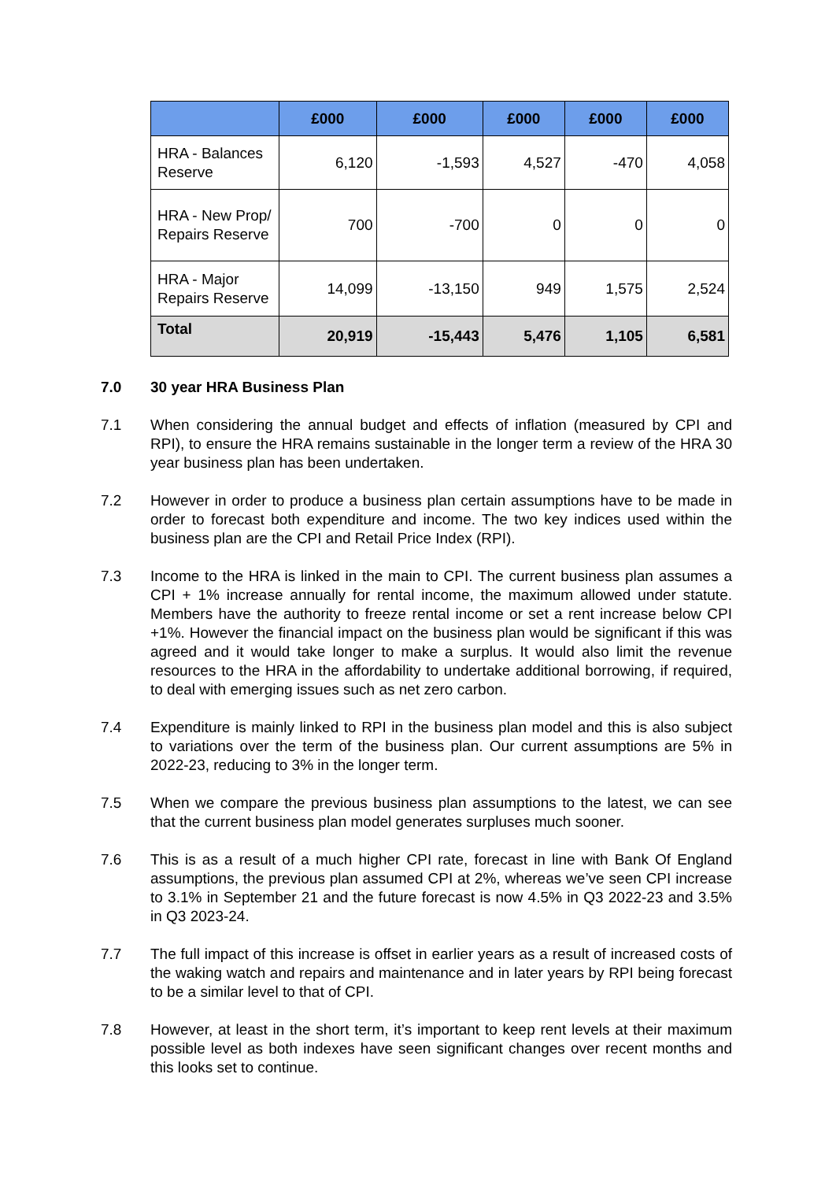| | £000 | £000 | £000 | £000 | £000 |
| --- | --- | --- | --- | --- | --- |
| HRA - Balances Reserve | 6,120 | -1,593 | 4,527 | -470 | 4,058 |
| HRA - New Prop/ Repairs Reserve | 700 | -700 | 0 | 0 | 0 |
| HRA - Major Repairs Reserve | 14,099 | -13,150 | 949 | 1,575 | 2,524 |
| Total | 20,919 | -15,443 | 5,476 | 1,105 | 6,581 |
7.0 30 year HRA Business Plan
7.1 When considering the annual budget and effects of inflation (measured by CPI and RPI), to ensure the HRA remains sustainable in the longer term a review of the HRA 30 year business plan has been undertaken.
7.2 However in order to produce a business plan certain assumptions have to be made in order to forecast both expenditure and income. The two key indices used within the business plan are the CPI and Retail Price Index (RPI).
7.3 Income to the HRA is linked in the main to CPI. The current business plan assumes a CPI + 1% increase annually for rental income, the maximum allowed under statute. Members have the authority to freeze rental income or set a rent increase below CPI +1%. However the financial impact on the business plan would be significant if this was agreed and it would take longer to make a surplus. It would also limit the revenue resources to the HRA in the affordability to undertake additional borrowing, if required, to deal with emerging issues such as net zero carbon.
7.4 Expenditure is mainly linked to RPI in the business plan model and this is also subject to variations over the term of the business plan. Our current assumptions are 5% in 2022-23, reducing to 3% in the longer term.
7.5 When we compare the previous business plan assumptions to the latest, we can see that the current business plan model generates surpluses much sooner.
7.6 This is as a result of a much higher CPI rate, forecast in line with Bank Of England assumptions, the previous plan assumed CPI at 2%, whereas we’ve seen CPI increase to 3.1% in September 21 and the future forecast is now 4.5% in Q3 2022-23 and 3.5% in Q3 2023-24.
7.7 The full impact of this increase is offset in earlier years as a result of increased costs of the waking watch and repairs and maintenance and in later years by RPI being forecast to be a similar level to that of CPI.
7.8 However, at least in the short term, it’s important to keep rent levels at their maximum possible level as both indexes have seen significant changes over recent months and this looks set to continue.